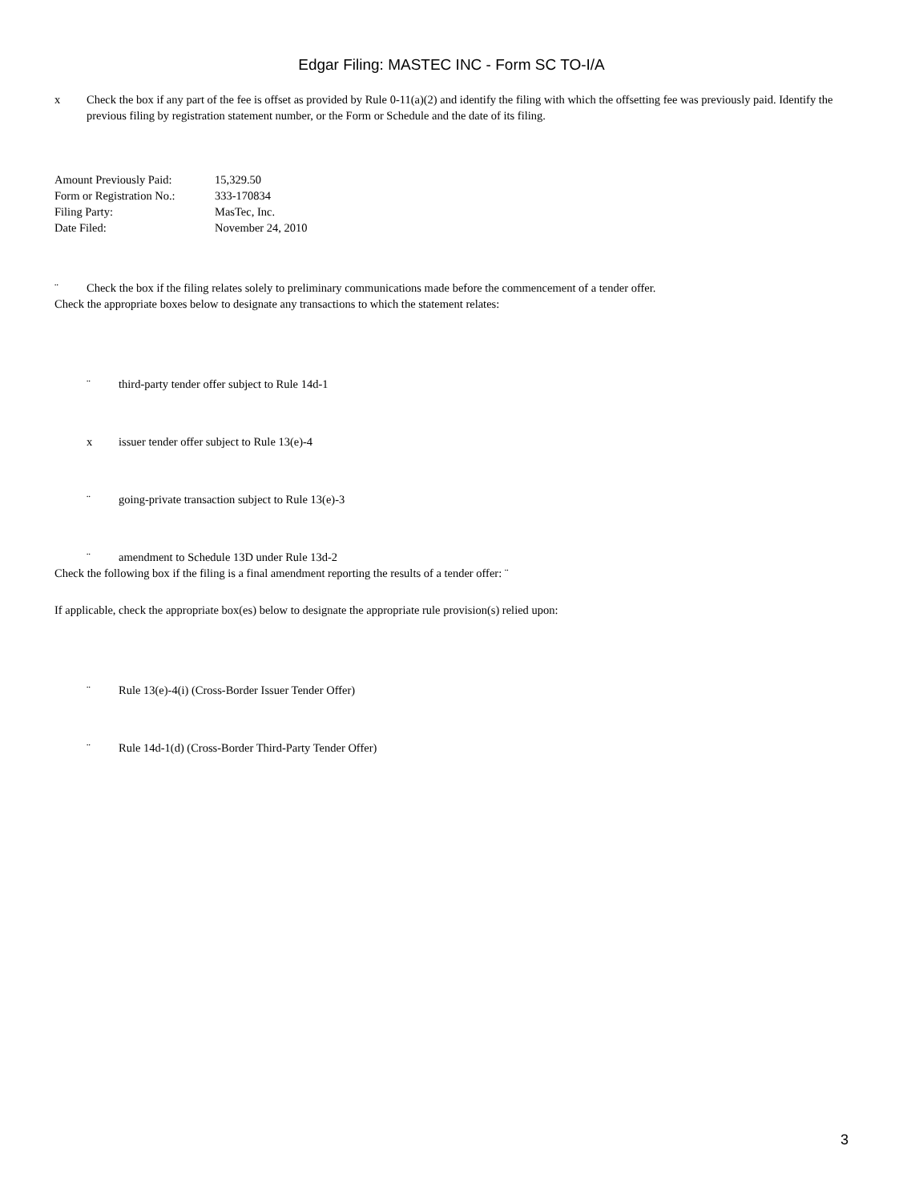Edgar Filing: MASTEC INC - Form SC TO-I/A
x Check the box if any part of the fee is offset as provided by Rule 0-11(a)(2) and identify the filing with which the offsetting fee was previously paid. Identify the previous filing by registration statement number, or the Form or Schedule and the date of its filing.
| Amount Previously Paid: | 15,329.50 |
| Form or Registration No.: | 333-170834 |
| Filing Party: | MasTec, Inc. |
| Date Filed: | November 24, 2010 |
¨ Check the box if the filing relates solely to preliminary communications made before the commencement of a tender offer.
Check the appropriate boxes below to designate any transactions to which the statement relates:
¨ third-party tender offer subject to Rule 14d-1
x issuer tender offer subject to Rule 13(e)-4
¨ going-private transaction subject to Rule 13(e)-3
¨ amendment to Schedule 13D under Rule 13d-2
Check the following box if the filing is a final amendment reporting the results of a tender offer: ¨
If applicable, check the appropriate box(es) below to designate the appropriate rule provision(s) relied upon:
¨ Rule 13(e)-4(i) (Cross-Border Issuer Tender Offer)
¨ Rule 14d-1(d) (Cross-Border Third-Party Tender Offer)
3